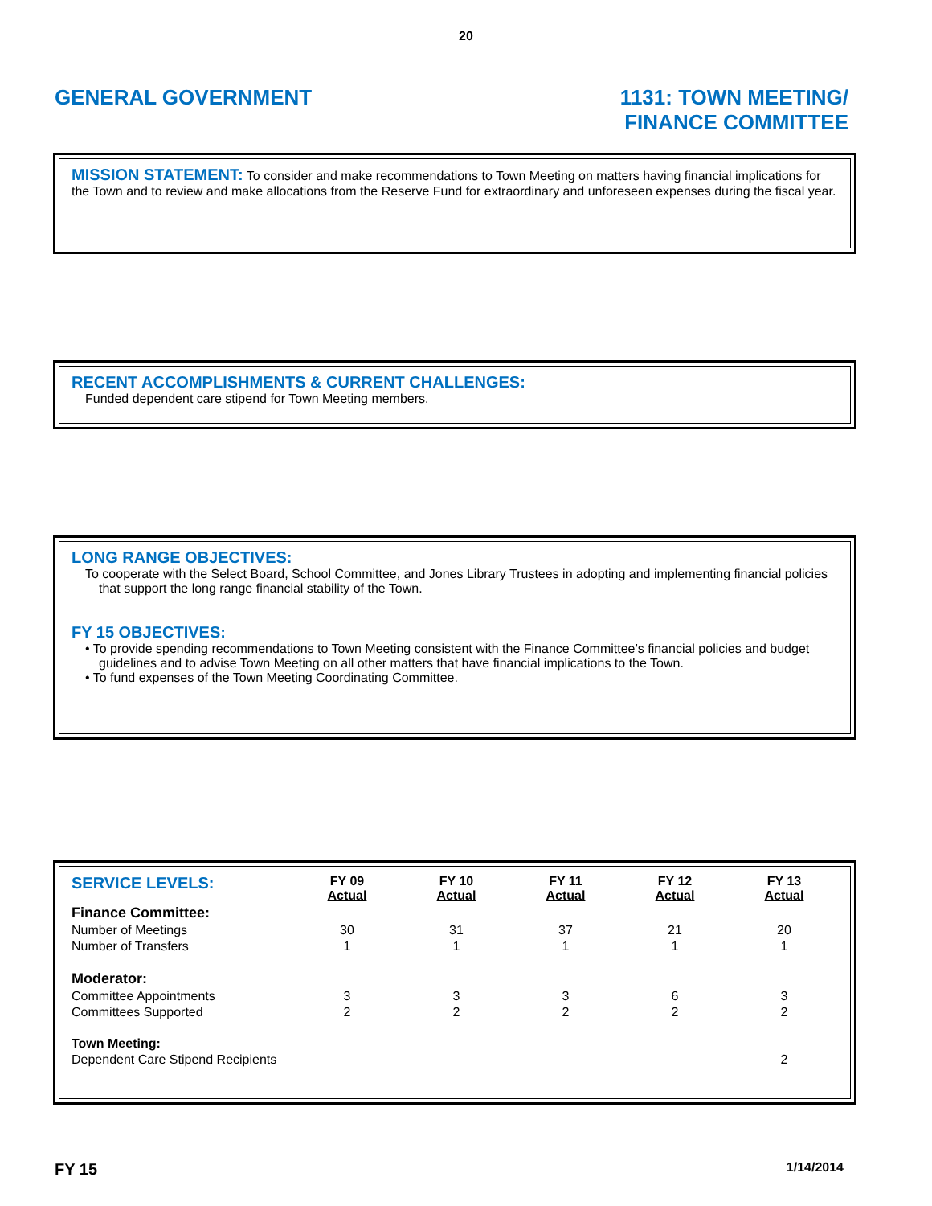20
GENERAL GOVERNMENT 1131: TOWN MEETING/
FINANCE COMMITTEE
MISSION STATEMENT: To consider and make recommendations to Town Meeting on matters having financial implications for the Town and to review and make allocations from the Reserve Fund for extraordinary and unforeseen expenses during the fiscal year.
RECENT ACCOMPLISHMENTS & CURRENT CHALLENGES:
Funded dependent care stipend for Town Meeting members.
LONG RANGE OBJECTIVES:
To cooperate with the Select Board, School Committee, and Jones Library Trustees in adopting and implementing financial policies that support the long range financial stability of the Town.
FY 15 OBJECTIVES:
• To provide spending recommendations to Town Meeting consistent with the Finance Committee’s financial policies and budget guidelines and to advise Town Meeting on all other matters that have financial implications to the Town.
• To fund expenses of the Town Meeting Coordinating Committee.
| SERVICE LEVELS: | FY 09 Actual | FY 10 Actual | FY 11 Actual | FY 12 Actual | FY 13 Actual |
| --- | --- | --- | --- | --- | --- |
| Finance Committee: | | | | | |
| Number of Meetings | 30 | 31 | 37 | 21 | 20 |
| Number of Transfers | 1 | 1 | 1 | 1 | 1 |
| Moderator: | | | | | |
| Committee Appointments | 3 | 3 | 3 | 6 | 3 |
| Committees Supported | 2 | 2 | 2 | 2 | 2 |
| Town Meeting: | | | | | |
| Dependent Care Stipend Recipients | | | | | 2 |
FY 15
1/14/2014